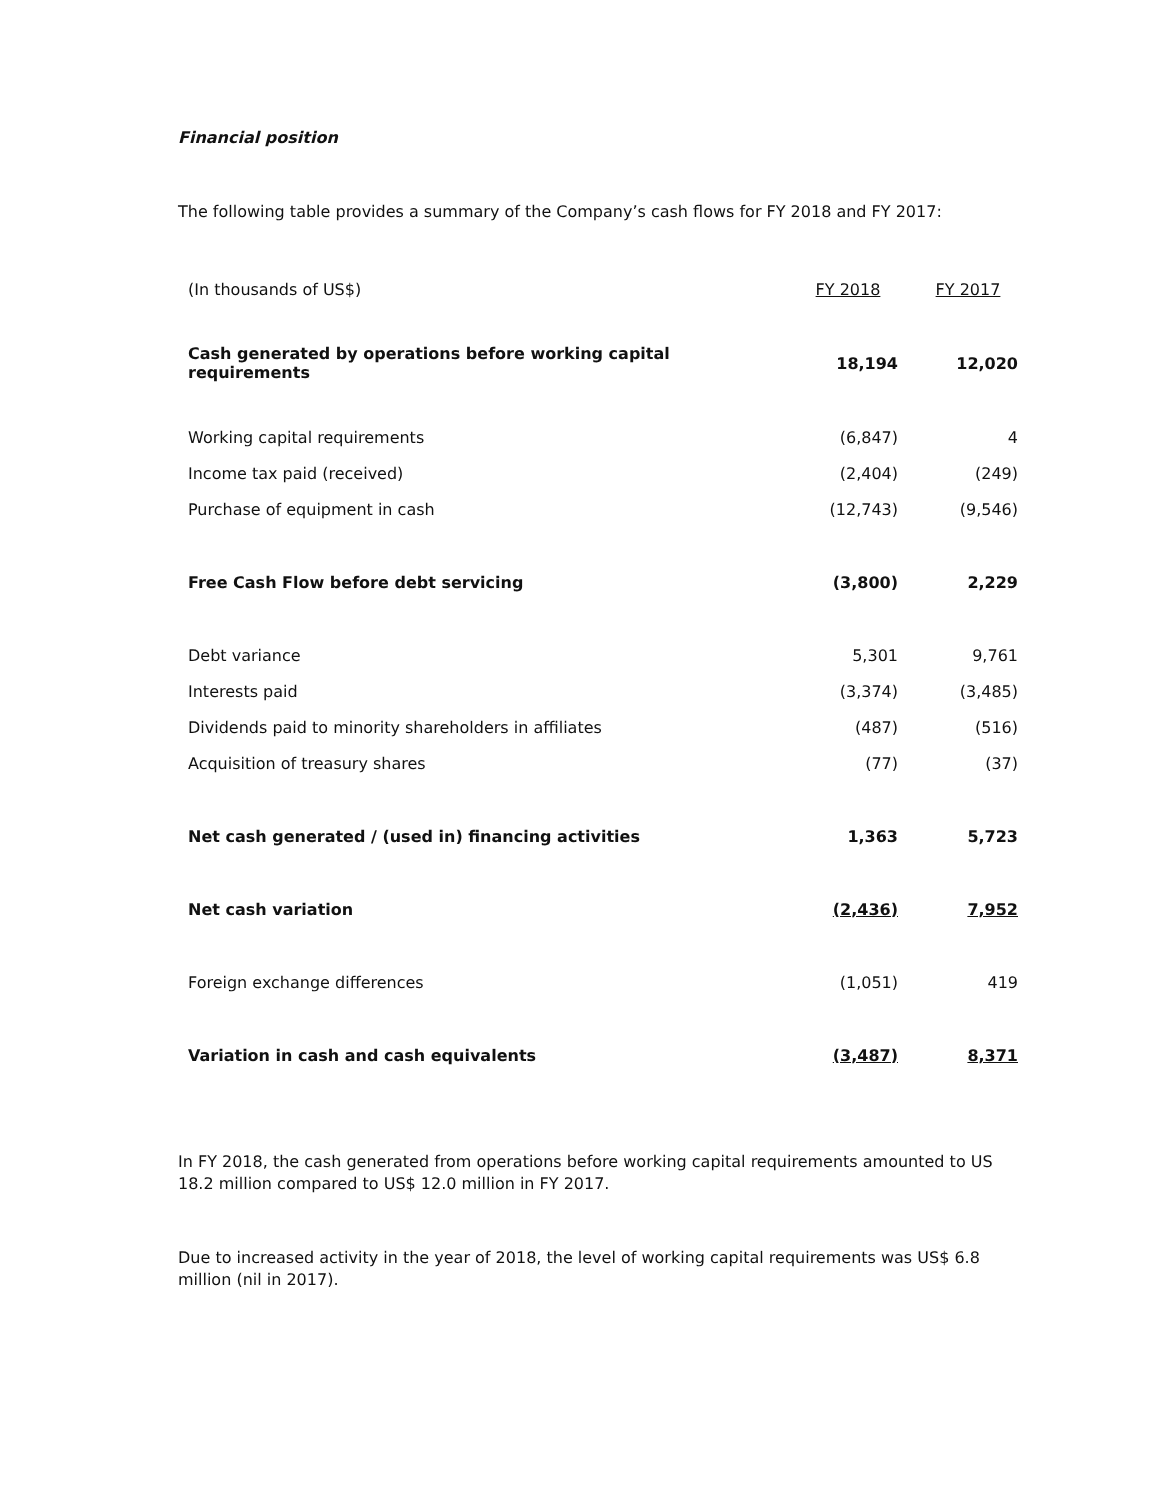Financial position
The following table provides a summary of the Company’s cash flows for FY 2018 and FY 2017:
| (In thousands of US$) | FY 2018 | FY 2017 |
| --- | --- | --- |
| Cash generated by operations before working capital requirements | 18,194 | 12,020 |
| Working capital requirements | (6,847) | 4 |
| Income tax paid (received) | (2,404) | (249) |
| Purchase of equipment in cash | (12,743) | (9,546) |
| Free Cash Flow before debt servicing | (3,800) | 2,229 |
| Debt variance | 5,301 | 9,761 |
| Interests paid | (3,374) | (3,485) |
| Dividends paid to minority shareholders in affiliates | (487) | (516) |
| Acquisition of treasury shares | (77) | (37) |
| Net cash generated / (used in) financing activities | 1,363 | 5,723 |
| Net cash variation | (2,436) | 7,952 |
| Foreign exchange differences | (1,051) | 419 |
| Variation in cash and cash equivalents | (3,487) | 8,371 |
In FY 2018, the cash generated from operations before working capital requirements amounted to US 18.2 million compared to US$ 12.0 million in FY 2017.
Due to increased activity in the year of 2018, the level of working capital requirements was US$ 6.8 million (nil in 2017).